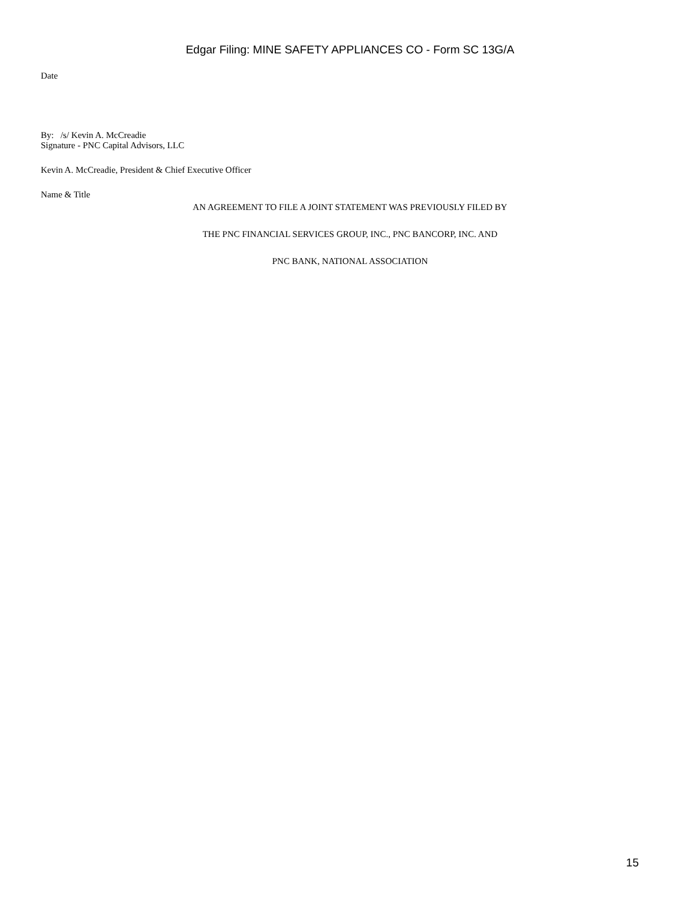Edgar Filing: MINE SAFETY APPLIANCES CO - Form SC 13G/A
Date
By: /s/ Kevin A. McCreadie
Signature - PNC Capital Advisors, LLC
Kevin A. McCreadie, President & Chief Executive Officer
Name & Title
AN AGREEMENT TO FILE A JOINT STATEMENT WAS PREVIOUSLY FILED BY
THE PNC FINANCIAL SERVICES GROUP, INC., PNC BANCORP, INC. AND
PNC BANK, NATIONAL ASSOCIATION
15